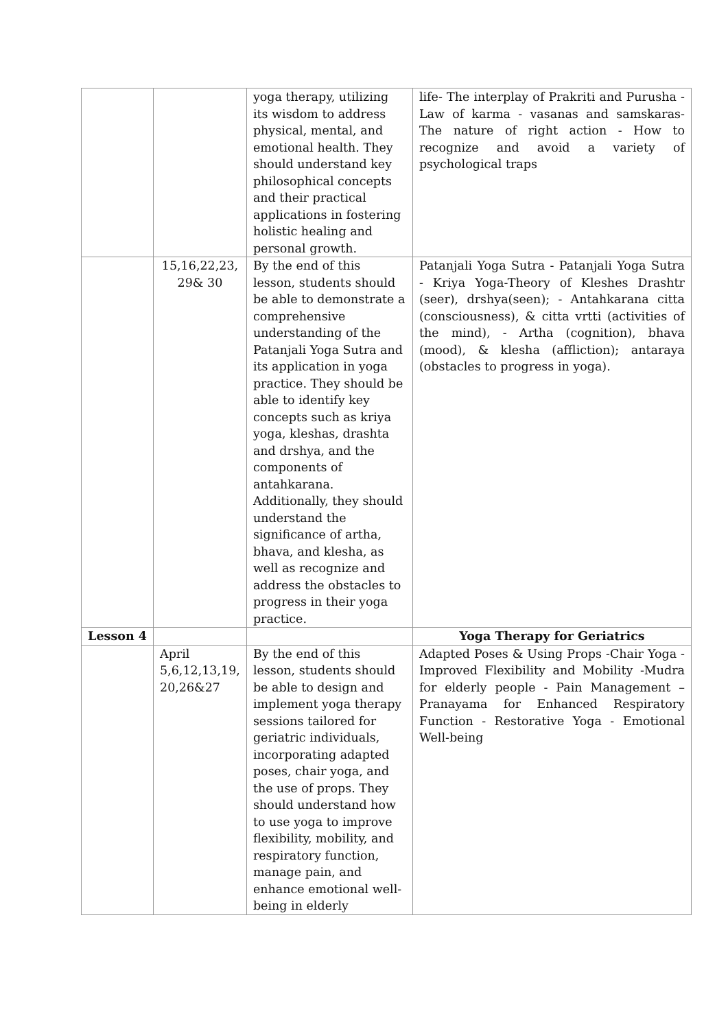| | | yoga therapy, utilizing its wisdom to address physical, mental, and emotional health. They should understand key philosophical concepts and their practical applications in fostering holistic healing and personal growth. | life- The interplay of Prakriti and Purusha - Law of karma - vasanas and samskaras- The nature of right action - How to recognize and avoid a variety of psychological traps |
| | 15,16,22,23, 29& 30 | By the end of this lesson, students should be able to demonstrate a comprehensive understanding of the Patanjali Yoga Sutra and its application in yoga practice. They should be able to identify key concepts such as kriya yoga, kleshas, drashta and drshya, and the components of antahkarana. Additionally, they should understand the significance of artha, bhava, and klesha, as well as recognize and address the obstacles to progress in their yoga practice. | Patanjali Yoga Sutra - Patanjali Yoga Sutra - Kriya Yoga-Theory of Kleshes Drashtr (seer), drshya(seen); - Antahkarana citta (consciousness), & citta vrtti (activities of the mind), - Artha (cognition), bhava (mood), & klesha (affliction); antaraya (obstacles to progress in yoga). |
| Lesson 4 | | | Yoga Therapy for Geriatrics |
| | April 5,6,12,13,19, 20,26&27 | By the end of this lesson, students should be able to design and implement yoga therapy sessions tailored for geriatric individuals, incorporating adapted poses, chair yoga, and the use of props. They should understand how to use yoga to improve flexibility, mobility, and respiratory function, manage pain, and enhance emotional well-being in elderly | Adapted Poses & Using Props -Chair Yoga - Improved Flexibility and Mobility -Mudra for elderly people - Pain Management – Pranayama for Enhanced Respiratory Function - Restorative Yoga - Emotional Well-being |